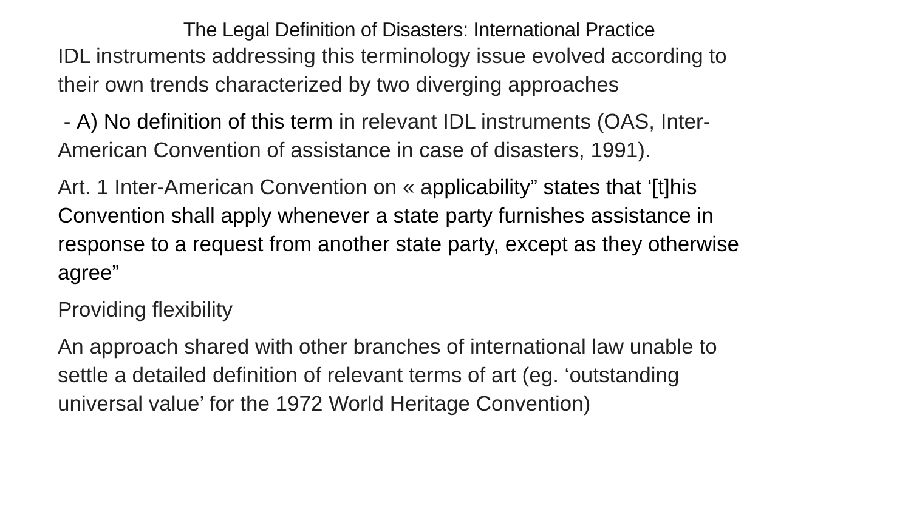The Legal Definition of Disasters: International Practice
IDL instruments addressing this terminology issue evolved according to their own trends characterized by two diverging approaches
- A) No definition of this term in relevant IDL instruments (OAS, Inter-American Convention of assistance in case of disasters, 1991).
Art. 1 Inter-American Convention on « applicability” states that ‘[t]his Convention shall apply whenever a state party furnishes assistance in response to a request from another state party, except as they otherwise agree”
Providing flexibility
An approach shared with other branches of international law unable to settle a detailed definition of relevant terms of art (eg. ‘outstanding universal value’ for the 1972 World Heritage Convention)